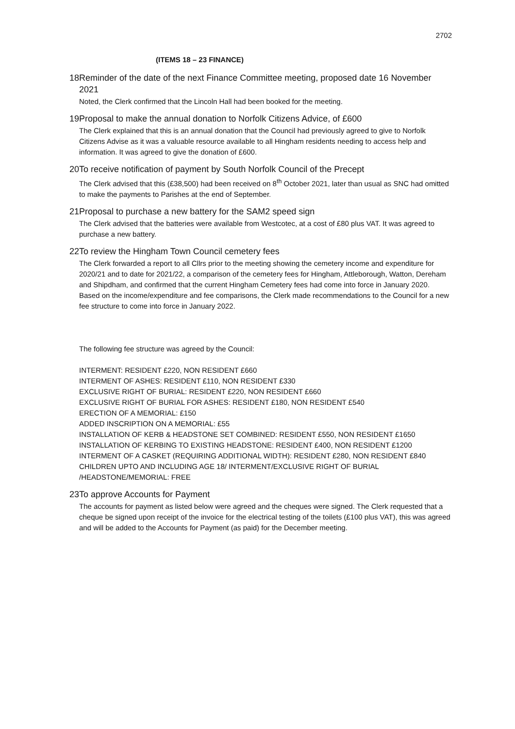2702
(ITEMS 18 – 23 FINANCE)
18 Reminder of the date of the next Finance Committee meeting, proposed date 16 November 2021
Noted, the Clerk confirmed that the Lincoln Hall had been booked for the meeting.
19 Proposal to make the annual donation to Norfolk Citizens Advice, of £600
The Clerk explained that this is an annual donation that the Council had previously agreed to give to Norfolk Citizens Advise as it was a valuable resource available to all Hingham residents needing to access help and information. It was agreed to give the donation of £600.
20 To receive notification of payment by South Norfolk Council of the Precept
The Clerk advised that this (£38,500) had been received on 8<sup>th</sup> October 2021, later than usual as SNC had omitted to make the payments to Parishes at the end of September.
21 Proposal to purchase a new battery for the SAM2 speed sign
The Clerk advised that the batteries were available from Westcotec, at a cost of £80 plus VAT. It was agreed to purchase a new battery.
22 To review the Hingham Town Council cemetery fees
The Clerk forwarded a report to all Cllrs prior to the meeting showing the cemetery income and expenditure for 2020/21 and to date for 2021/22, a comparison of the cemetery fees for Hingham, Attleborough, Watton, Dereham and Shipdham, and confirmed that the current Hingham Cemetery fees had come into force in January 2020. Based on the income/expenditure and fee comparisons, the Clerk made recommendations to the Council for a new fee structure to come into force in January 2022.
The following fee structure was agreed by the Council:
INTERMENT: RESIDENT £220, NON RESIDENT £660
INTERMENT OF ASHES: RESIDENT £110, NON RESIDENT £330
EXCLUSIVE RIGHT OF BURIAL: RESIDENT £220, NON RESIDENT £660
EXCLUSIVE RIGHT OF BURIAL FOR ASHES: RESIDENT £180, NON RESIDENT £540
ERECTION OF A MEMORIAL: £150
ADDED INSCRIPTION ON A MEMORIAL: £55
INSTALLATION OF KERB & HEADSTONE SET COMBINED: RESIDENT £550, NON RESIDENT £1650
INSTALLATION OF KERBING TO EXISTING HEADSTONE: RESIDENT £400, NON RESIDENT £1200
INTERMENT OF A CASKET (REQUIRING ADDITIONAL WIDTH): RESIDENT £280, NON RESIDENT £840
CHILDREN UPTO AND INCLUDING AGE 18/ INTERMENT/EXCLUSIVE RIGHT OF BURIAL /HEADSTONE/MEMORIAL: FREE
23 To approve Accounts for Payment
The accounts for payment as listed below were agreed and the cheques were signed. The Clerk requested that a cheque be signed upon receipt of the invoice for the electrical testing of the toilets (£100 plus VAT), this was agreed and will be added to the Accounts for Payment (as paid) for the December meeting.